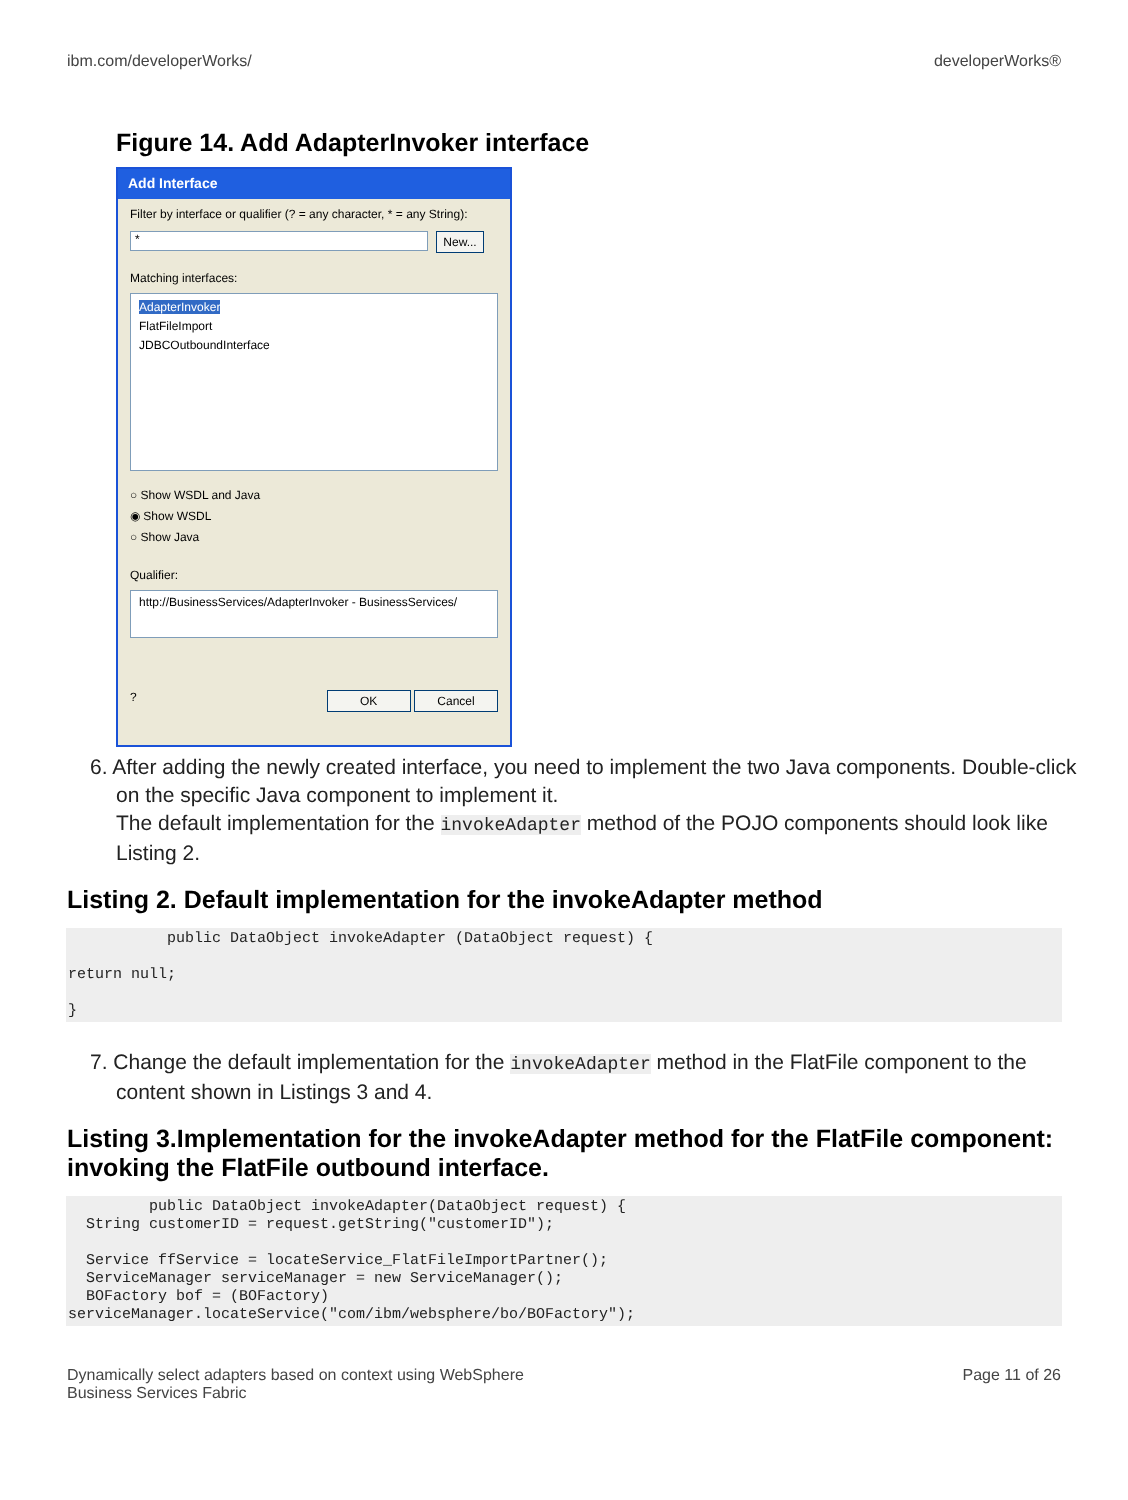ibm.com/developerWorks/ developerWorks®
Figure 14. Add AdapterInvoker interface
Add Interface
Filter by interface or qualifier (? = any character, * = any String):
*
New...
Matching interfaces:
AdapterInvoker
FlatFileImport
JDBCOutboundInterface
○ Show WSDL and Java
◉ Show WSDL
○ Show Java
Qualifier:
http://BusinessServices/AdapterInvoker - BusinessServices/
? OK Cancel
6. After adding the newly created interface, you need to implement the two Java components. Double-click on the specific Java component to implement it.
The default implementation for the invokeAdapter method of the POJO components should look like Listing 2.
Listing 2. Default implementation for the invokeAdapter method
           public DataObject invokeAdapter (DataObject request) {

return null;

}
7. Change the default implementation for the invokeAdapter method in the FlatFile component to the content shown in Listings 3 and 4.
Listing 3.Implementation for the invokeAdapter method for the FlatFile component: invoking the FlatFile outbound interface.
         public DataObject invokeAdapter(DataObject request) {
  String customerID = request.getString("customerID");

  Service ffService = locateService_FlatFileImportPartner();
  ServiceManager serviceManager = new ServiceManager();
  BOFactory bof = (BOFactory)
serviceManager.locateService("com/ibm/websphere/bo/BOFactory");
Dynamically select adapters based on context using WebSphere
Business Services Fabric Page 11 of 26